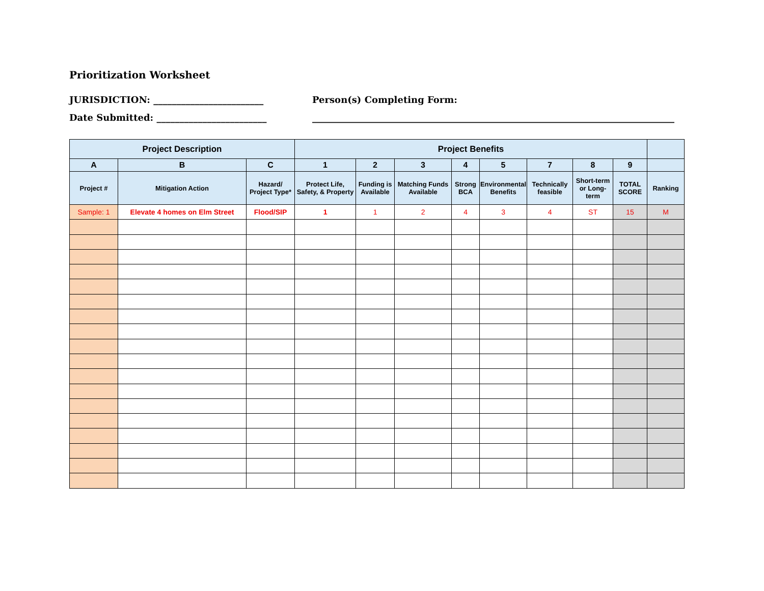Prioritization Worksheet
JURISDICTION: ________________________ Person(s) Completing Form:
Date Submitted: ________________________ _______________________________________________________________________________
| Project Description | | | Project Benefits | | | | | | | | |
| --- | --- | --- | --- | --- | --- | --- | --- | --- | --- | --- | --- |
| A | B | C | 1 | 2 | 3 | 4 | 5 | 7 | 8 | 9 | |
| Project # | Mitigation Action | Hazard/ Project Type* | Protect Life, Safety, & Property | Funding is Available | Matching Funds Available | Strong BCA | Environmental Benefits | Technically feasible | Short-term or Long-term | TOTAL SCORE | Ranking |
| Sample: 1 | Elevate 4 homes on Elm Street | Flood/SIP | 1 | 1 | 2 | 4 | 3 | 4 | ST | 15 | M |